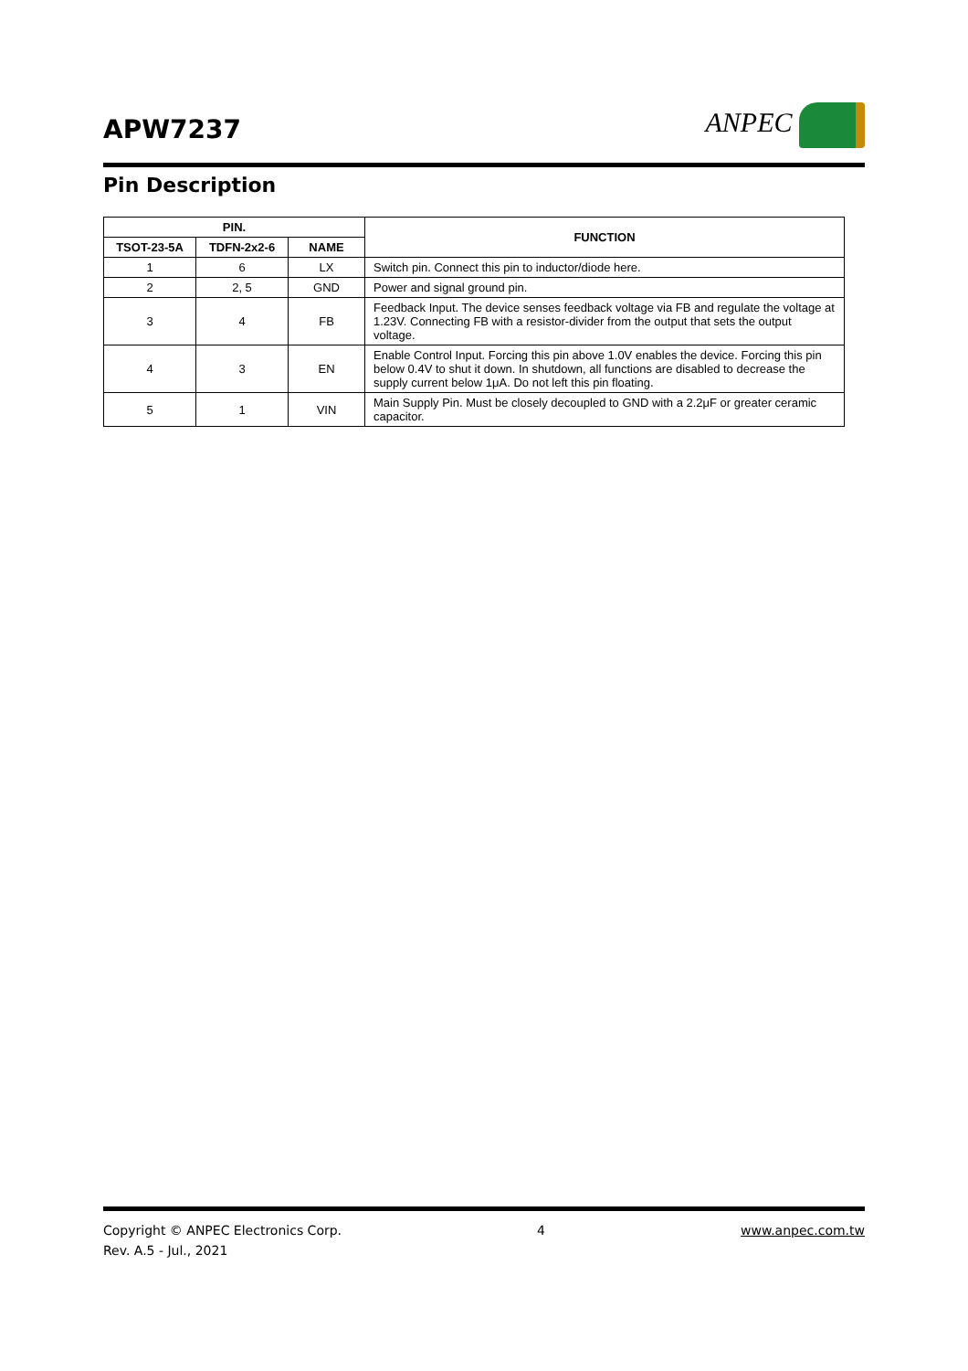APW7237 ANPEC
Pin Description
| PIN. | | | FUNCTION |
| --- | --- | --- | --- |
| TSOT-23-5A | TDFN-2x2-6 | NAME | |
| 1 | 6 | LX | Switch pin. Connect this pin to inductor/diode here. |
| 2 | 2, 5 | GND | Power and signal ground pin. |
| 3 | 4 | FB | Feedback Input. The device senses feedback voltage via FB and regulate the voltage at 1.23V. Connecting FB with a resistor-divider from the output that sets the output voltage. |
| 4 | 3 | EN | Enable Control Input. Forcing this pin above 1.0V enables the device. Forcing this pin below 0.4V to shut it down. In shutdown, all functions are disabled to decrease the supply current below 1μA. Do not left this pin floating. |
| 5 | 1 | VIN | Main Supply Pin. Must be closely decoupled to GND with a 2.2μF or greater ceramic capacitor. |
Copyright © ANPEC Electronics Corp. 4 www.anpec.com.tw
Rev. A.5 - Jul., 2021